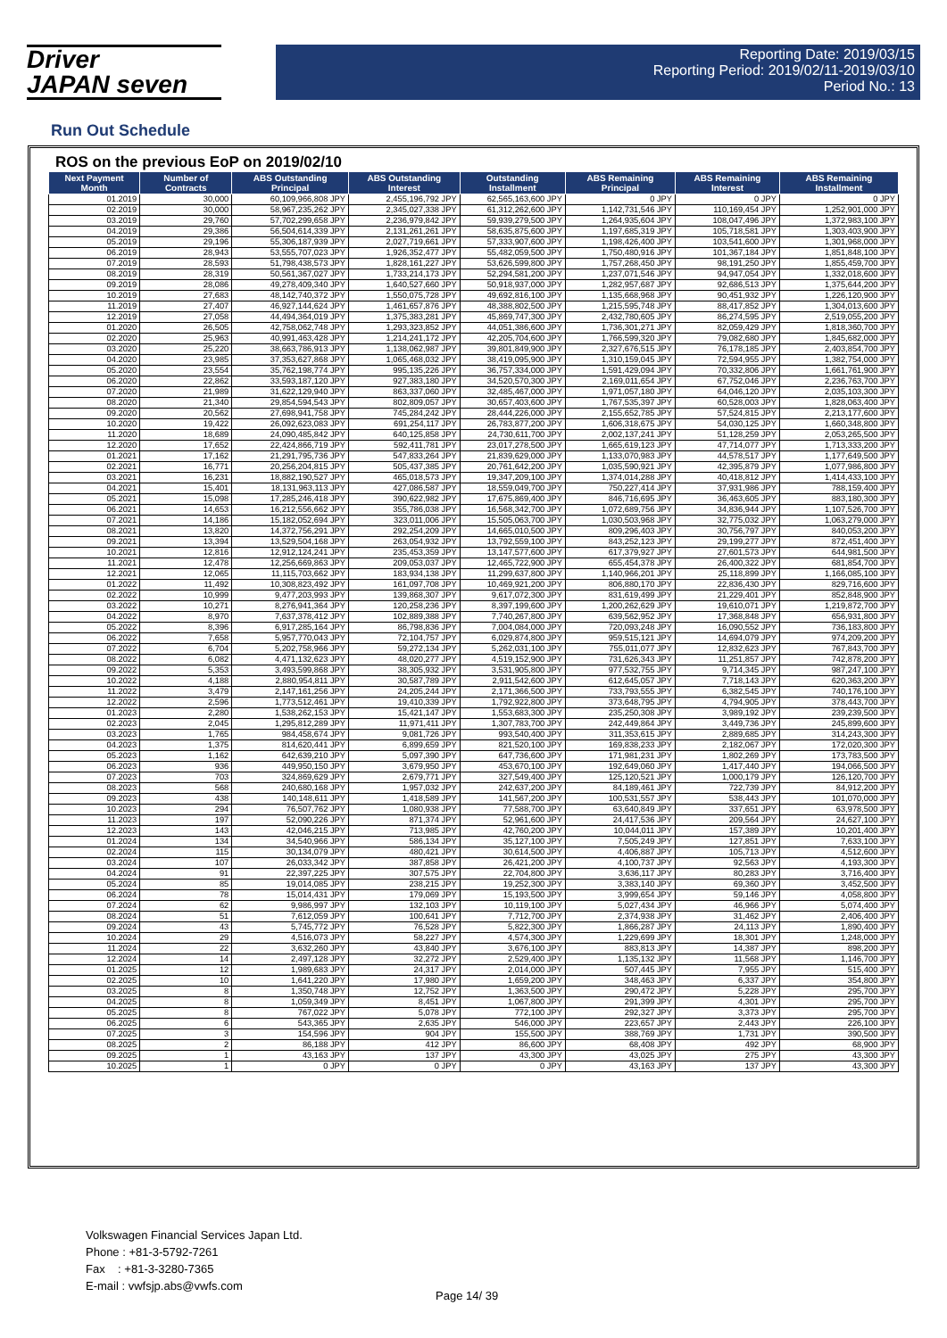Driver
JAPAN seven
Reporting Date: 2019/03/15
Reporting Period: 2019/02/11-2019/03/10
Period No.: 13
Run Out Schedule
ROS on the previous EoP on 2019/02/10
| Next Payment Month | Number of Contracts | ABS Outstanding Principal | ABS Outstanding Interest | Outstanding Installment | ABS Remaining Principal | ABS Remaining Interest | ABS Remaining Installment |
| --- | --- | --- | --- | --- | --- | --- | --- |
| 01.2019 | 30,000 | 60,109,966,808 JPY | 2,455,196,792 JPY | 62,565,163,600 JPY | 0 JPY | 0 JPY | 0 JPY |
| 02.2019 | 30,000 | 58,967,235,262 JPY | 2,345,027,338 JPY | 61,312,262,600 JPY | 1,142,731,546 JPY | 110,169,454 JPY | 1,252,901,000 JPY |
| 03.2019 | 29,760 | 57,702,299,658 JPY | 2,236,979,842 JPY | 59,939,279,500 JPY | 1,264,935,604 JPY | 108,047,496 JPY | 1,372,983,100 JPY |
| 04.2019 | 29,386 | 56,504,614,339 JPY | 2,131,261,261 JPY | 58,635,875,600 JPY | 1,197,685,319 JPY | 105,718,581 JPY | 1,303,403,900 JPY |
| 05.2019 | 29,196 | 55,306,187,939 JPY | 2,027,719,661 JPY | 57,333,907,600 JPY | 1,198,426,400 JPY | 103,541,600 JPY | 1,301,968,000 JPY |
| 06.2019 | 28,943 | 53,555,707,023 JPY | 1,926,352,477 JPY | 55,482,059,500 JPY | 1,750,480,916 JPY | 101,367,184 JPY | 1,851,848,100 JPY |
| 07.2019 | 28,593 | 51,798,438,573 JPY | 1,828,161,227 JPY | 53,626,599,800 JPY | 1,757,268,450 JPY | 98,191,250 JPY | 1,855,459,700 JPY |
| 08.2019 | 28,319 | 50,561,367,027 JPY | 1,733,214,173 JPY | 52,294,581,200 JPY | 1,237,071,546 JPY | 94,947,054 JPY | 1,332,018,600 JPY |
| 09.2019 | 28,086 | 49,278,409,340 JPY | 1,640,527,660 JPY | 50,918,937,000 JPY | 1,282,957,687 JPY | 92,686,513 JPY | 1,375,644,200 JPY |
| 10.2019 | 27,683 | 48,142,740,372 JPY | 1,550,075,728 JPY | 49,692,816,100 JPY | 1,135,668,968 JPY | 90,451,932 JPY | 1,226,120,900 JPY |
| 11.2019 | 27,407 | 46,927,144,624 JPY | 1,461,657,876 JPY | 48,388,802,500 JPY | 1,215,595,748 JPY | 88,417,852 JPY | 1,304,013,600 JPY |
| 12.2019 | 27,058 | 44,494,364,019 JPY | 1,375,383,281 JPY | 45,869,747,300 JPY | 2,432,780,605 JPY | 86,274,595 JPY | 2,519,055,200 JPY |
| 01.2020 | 26,505 | 42,758,062,748 JPY | 1,293,323,852 JPY | 44,051,386,600 JPY | 1,736,301,271 JPY | 82,059,429 JPY | 1,818,360,700 JPY |
| 02.2020 | 25,963 | 40,991,463,428 JPY | 1,214,241,172 JPY | 42,205,704,600 JPY | 1,766,599,320 JPY | 79,082,680 JPY | 1,845,682,000 JPY |
| 03.2020 | 25,220 | 38,663,786,913 JPY | 1,138,062,987 JPY | 39,801,849,900 JPY | 2,327,676,515 JPY | 76,178,185 JPY | 2,403,854,700 JPY |
| 04.2020 | 23,985 | 37,353,627,868 JPY | 1,065,468,032 JPY | 38,419,095,900 JPY | 1,310,159,045 JPY | 72,594,955 JPY | 1,382,754,000 JPY |
| 05.2020 | 23,554 | 35,762,198,774 JPY | 995,135,226 JPY | 36,757,334,000 JPY | 1,591,429,094 JPY | 70,332,806 JPY | 1,661,761,900 JPY |
| 06.2020 | 22,862 | 33,593,187,120 JPY | 927,383,180 JPY | 34,520,570,300 JPY | 2,169,011,654 JPY | 67,752,046 JPY | 2,236,763,700 JPY |
| 07.2020 | 21,989 | 31,622,129,940 JPY | 863,337,060 JPY | 32,485,467,000 JPY | 1,971,057,180 JPY | 64,046,120 JPY | 2,035,103,300 JPY |
| 08.2020 | 21,340 | 29,854,594,543 JPY | 802,809,057 JPY | 30,657,403,600 JPY | 1,767,535,397 JPY | 60,528,003 JPY | 1,828,063,400 JPY |
| 09.2020 | 20,562 | 27,698,941,758 JPY | 745,284,242 JPY | 28,444,226,000 JPY | 2,155,652,785 JPY | 57,524,815 JPY | 2,213,177,600 JPY |
| 10.2020 | 19,422 | 26,092,623,083 JPY | 691,254,117 JPY | 26,783,877,200 JPY | 1,606,318,675 JPY | 54,030,125 JPY | 1,660,348,800 JPY |
| 11.2020 | 18,689 | 24,090,485,842 JPY | 640,125,858 JPY | 24,730,611,700 JPY | 2,002,137,241 JPY | 51,128,259 JPY | 2,053,265,500 JPY |
| 12.2020 | 17,652 | 22,424,866,719 JPY | 592,411,781 JPY | 23,017,278,500 JPY | 1,665,619,123 JPY | 47,714,077 JPY | 1,713,333,200 JPY |
| 01.2021 | 17,162 | 21,291,795,736 JPY | 547,833,264 JPY | 21,839,629,000 JPY | 1,133,070,983 JPY | 44,578,517 JPY | 1,177,649,500 JPY |
| 02.2021 | 16,771 | 20,256,204,815 JPY | 505,437,385 JPY | 20,761,642,200 JPY | 1,035,590,921 JPY | 42,395,879 JPY | 1,077,986,800 JPY |
| 03.2021 | 16,231 | 18,882,190,527 JPY | 465,018,573 JPY | 19,347,209,100 JPY | 1,374,014,288 JPY | 40,418,812 JPY | 1,414,433,100 JPY |
| 04.2021 | 15,401 | 18,131,963,113 JPY | 427,086,587 JPY | 18,559,049,700 JPY | 750,227,414 JPY | 37,931,986 JPY | 788,159,400 JPY |
| 05.2021 | 15,098 | 17,285,246,418 JPY | 390,622,982 JPY | 17,675,869,400 JPY | 846,716,695 JPY | 36,463,605 JPY | 883,180,300 JPY |
| 06.2021 | 14,653 | 16,212,556,662 JPY | 355,786,038 JPY | 16,568,342,700 JPY | 1,072,689,756 JPY | 34,836,944 JPY | 1,107,526,700 JPY |
| 07.2021 | 14,186 | 15,182,052,694 JPY | 323,011,006 JPY | 15,505,063,700 JPY | 1,030,503,968 JPY | 32,775,032 JPY | 1,063,279,000 JPY |
| 08.2021 | 13,820 | 14,372,756,291 JPY | 292,254,209 JPY | 14,665,010,500 JPY | 809,296,403 JPY | 30,756,797 JPY | 840,053,200 JPY |
| 09.2021 | 13,394 | 13,529,504,168 JPY | 263,054,932 JPY | 13,792,559,100 JPY | 843,252,123 JPY | 29,199,277 JPY | 872,451,400 JPY |
| 10.2021 | 12,816 | 12,912,124,241 JPY | 235,453,359 JPY | 13,147,577,600 JPY | 617,379,927 JPY | 27,601,573 JPY | 644,981,500 JPY |
| 11.2021 | 12,478 | 12,256,669,863 JPY | 209,053,037 JPY | 12,465,722,900 JPY | 655,454,378 JPY | 26,400,322 JPY | 681,854,700 JPY |
| 12.2021 | 12,065 | 11,115,703,662 JPY | 183,934,138 JPY | 11,299,637,800 JPY | 1,140,966,201 JPY | 25,118,899 JPY | 1,166,085,100 JPY |
| 01.2022 | 11,492 | 10,308,823,492 JPY | 161,097,708 JPY | 10,469,921,200 JPY | 806,880,170 JPY | 22,836,430 JPY | 829,716,600 JPY |
| 02.2022 | 10,999 | 9,477,203,993 JPY | 139,868,307 JPY | 9,617,072,300 JPY | 831,619,499 JPY | 21,229,401 JPY | 852,848,900 JPY |
| 03.2022 | 10,271 | 8,276,941,364 JPY | 120,258,236 JPY | 8,397,199,600 JPY | 1,200,262,629 JPY | 19,610,071 JPY | 1,219,872,700 JPY |
| 04.2022 | 8,970 | 7,637,378,412 JPY | 102,889,388 JPY | 7,740,267,800 JPY | 639,562,952 JPY | 17,368,848 JPY | 656,931,800 JPY |
| 05.2022 | 8,396 | 6,917,285,164 JPY | 86,798,836 JPY | 7,004,084,000 JPY | 720,093,248 JPY | 16,090,552 JPY | 736,183,800 JPY |
| 06.2022 | 7,658 | 5,957,770,043 JPY | 72,104,757 JPY | 6,029,874,800 JPY | 959,515,121 JPY | 14,694,079 JPY | 974,209,200 JPY |
| 07.2022 | 6,704 | 5,202,758,966 JPY | 59,272,134 JPY | 5,262,031,100 JPY | 755,011,077 JPY | 12,832,623 JPY | 767,843,700 JPY |
| 08.2022 | 6,082 | 4,471,132,623 JPY | 48,020,277 JPY | 4,519,152,900 JPY | 731,626,343 JPY | 11,251,857 JPY | 742,878,200 JPY |
| 09.2022 | 5,353 | 3,493,599,868 JPY | 38,305,932 JPY | 3,531,905,800 JPY | 977,532,755 JPY | 9,714,345 JPY | 987,247,100 JPY |
| 10.2022 | 4,188 | 2,880,954,811 JPY | 30,587,789 JPY | 2,911,542,600 JPY | 612,645,057 JPY | 7,718,143 JPY | 620,363,200 JPY |
| 11.2022 | 3,479 | 2,147,161,256 JPY | 24,205,244 JPY | 2,171,366,500 JPY | 733,793,555 JPY | 6,382,545 JPY | 740,176,100 JPY |
| 12.2022 | 2,596 | 1,773,512,461 JPY | 19,410,339 JPY | 1,792,922,800 JPY | 373,648,795 JPY | 4,794,905 JPY | 378,443,700 JPY |
| 01.2023 | 2,280 | 1,538,262,153 JPY | 15,421,147 JPY | 1,553,683,300 JPY | 235,250,308 JPY | 3,989,192 JPY | 239,239,500 JPY |
| 02.2023 | 2,045 | 1,295,812,289 JPY | 11,971,411 JPY | 1,307,783,700 JPY | 242,449,864 JPY | 3,449,736 JPY | 245,899,600 JPY |
| 03.2023 | 1,765 | 984,458,674 JPY | 9,081,726 JPY | 993,540,400 JPY | 311,353,615 JPY | 2,889,685 JPY | 314,243,300 JPY |
| 04.2023 | 1,375 | 814,620,441 JPY | 6,899,659 JPY | 821,520,100 JPY | 169,838,233 JPY | 2,182,067 JPY | 172,020,300 JPY |
| 05.2023 | 1,162 | 642,639,210 JPY | 5,097,390 JPY | 647,736,600 JPY | 171,981,231 JPY | 1,802,269 JPY | 173,783,500 JPY |
| 06.2023 | 936 | 449,950,150 JPY | 3,679,950 JPY | 453,670,100 JPY | 192,649,060 JPY | 1,417,440 JPY | 194,066,500 JPY |
| 07.2023 | 703 | 324,869,629 JPY | 2,679,771 JPY | 327,549,400 JPY | 125,120,521 JPY | 1,000,179 JPY | 126,120,700 JPY |
| 08.2023 | 568 | 240,680,168 JPY | 1,957,032 JPY | 242,637,200 JPY | 84,189,461 JPY | 722,739 JPY | 84,912,200 JPY |
| 09.2023 | 438 | 140,148,611 JPY | 1,418,589 JPY | 141,567,200 JPY | 100,531,557 JPY | 538,443 JPY | 101,070,000 JPY |
| 10.2023 | 294 | 76,507,762 JPY | 1,080,938 JPY | 77,588,700 JPY | 63,640,849 JPY | 337,651 JPY | 63,978,500 JPY |
| 11.2023 | 197 | 52,090,226 JPY | 871,374 JPY | 52,961,600 JPY | 24,417,536 JPY | 209,564 JPY | 24,627,100 JPY |
| 12.2023 | 143 | 42,046,215 JPY | 713,985 JPY | 42,760,200 JPY | 10,044,011 JPY | 157,389 JPY | 10,201,400 JPY |
| 01.2024 | 134 | 34,540,966 JPY | 586,134 JPY | 35,127,100 JPY | 7,505,249 JPY | 127,851 JPY | 7,633,100 JPY |
| 02.2024 | 115 | 30,134,079 JPY | 480,421 JPY | 30,614,500 JPY | 4,406,887 JPY | 105,713 JPY | 4,512,600 JPY |
| 03.2024 | 107 | 26,033,342 JPY | 387,858 JPY | 26,421,200 JPY | 4,100,737 JPY | 92,563 JPY | 4,193,300 JPY |
| 04.2024 | 91 | 22,397,225 JPY | 307,575 JPY | 22,704,800 JPY | 3,636,117 JPY | 80,283 JPY | 3,716,400 JPY |
| 05.2024 | 85 | 19,014,085 JPY | 238,215 JPY | 19,252,300 JPY | 3,383,140 JPY | 69,360 JPY | 3,452,500 JPY |
| 06.2024 | 78 | 15,014,431 JPY | 179,069 JPY | 15,193,500 JPY | 3,999,654 JPY | 59,146 JPY | 4,058,800 JPY |
| 07.2024 | 62 | 9,986,997 JPY | 132,103 JPY | 10,119,100 JPY | 5,027,434 JPY | 46,966 JPY | 5,074,400 JPY |
| 08.2024 | 51 | 7,612,059 JPY | 100,641 JPY | 7,712,700 JPY | 2,374,938 JPY | 31,462 JPY | 2,406,400 JPY |
| 09.2024 | 43 | 5,745,772 JPY | 76,528 JPY | 5,822,300 JPY | 1,866,287 JPY | 24,113 JPY | 1,890,400 JPY |
| 10.2024 | 29 | 4,516,073 JPY | 58,227 JPY | 4,574,300 JPY | 1,229,699 JPY | 18,301 JPY | 1,248,000 JPY |
| 11.2024 | 22 | 3,632,260 JPY | 43,840 JPY | 3,676,100 JPY | 883,813 JPY | 14,387 JPY | 898,200 JPY |
| 12.2024 | 14 | 2,497,128 JPY | 32,272 JPY | 2,529,400 JPY | 1,135,132 JPY | 11,568 JPY | 1,146,700 JPY |
| 01.2025 | 12 | 1,989,683 JPY | 24,317 JPY | 2,014,000 JPY | 507,445 JPY | 7,955 JPY | 515,400 JPY |
| 02.2025 | 10 | 1,641,220 JPY | 17,980 JPY | 1,659,200 JPY | 348,463 JPY | 6,337 JPY | 354,800 JPY |
| 03.2025 | 8 | 1,350,748 JPY | 12,752 JPY | 1,363,500 JPY | 290,472 JPY | 5,228 JPY | 295,700 JPY |
| 04.2025 | 8 | 1,059,349 JPY | 8,451 JPY | 1,067,800 JPY | 291,399 JPY | 4,301 JPY | 295,700 JPY |
| 05.2025 | 8 | 767,022 JPY | 5,078 JPY | 772,100 JPY | 292,327 JPY | 3,373 JPY | 295,700 JPY |
| 06.2025 | 6 | 543,365 JPY | 2,635 JPY | 546,000 JPY | 223,657 JPY | 2,443 JPY | 226,100 JPY |
| 07.2025 | 3 | 154,596 JPY | 904 JPY | 155,500 JPY | 388,769 JPY | 1,731 JPY | 390,500 JPY |
| 08.2025 | 2 | 86,188 JPY | 412 JPY | 86,600 JPY | 68,408 JPY | 492 JPY | 68,900 JPY |
| 09.2025 | 1 | 43,163 JPY | 137 JPY | 43,300 JPY | 43,025 JPY | 275 JPY | 43,300 JPY |
| 10.2025 | 1 | 0 JPY | 0 JPY | 0 JPY | 43,163 JPY | 137 JPY | 43,300 JPY |
Volkswagen Financial Services Japan Ltd.
Phone : +81-3-5792-7261
Fax : +81-3-3280-7365
E-mail : vwfsjp.abs@vwfs.com
Page 14/ 39